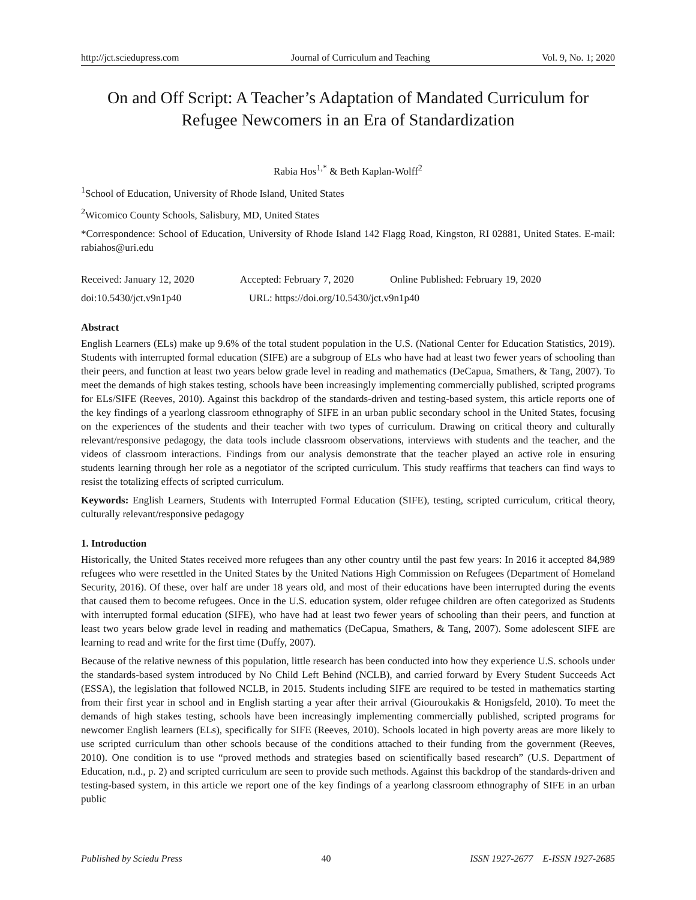http://jct.sciedupress.com Journal of Curriculum and Teaching Vol. 9, No. 1; 2020
On and Off Script: A Teacher’s Adaptation of Mandated Curriculum for Refugee Newcomers in an Era of Standardization
Rabia Hos<sup>1,*</sup> & Beth Kaplan-Wolff<sup>2</sup>
<sup>1</sup> School of Education, University of Rhode Island, United States
<sup>2</sup> Wicomico County Schools, Salisbury, MD, United States
*Correspondence: School of Education, University of Rhode Island 142 Flagg Road, Kingston, RI 02881, United States. E-mail: rabiahos@uri.edu
Received: January 12, 2020 Accepted: February 7, 2020 Online Published: February 19, 2020
doi:10.5430/jct.v9n1p40 URL: https://doi.org/10.5430/jct.v9n1p40
Abstract
English Learners (ELs) make up 9.6% of the total student population in the U.S. (National Center for Education Statistics, 2019). Students with interrupted formal education (SIFE) are a subgroup of ELs who have had at least two fewer years of schooling than their peers, and function at least two years below grade level in reading and mathematics (DeCapua, Smathers, & Tang, 2007). To meet the demands of high stakes testing, schools have been increasingly implementing commercially published, scripted programs for ELs/SIFE (Reeves, 2010). Against this backdrop of the standards-driven and testing-based system, this article reports one of the key findings of a yearlong classroom ethnography of SIFE in an urban public secondary school in the United States, focusing on the experiences of the students and their teacher with two types of curriculum. Drawing on critical theory and culturally relevant/responsive pedagogy, the data tools include classroom observations, interviews with students and the teacher, and the videos of classroom interactions. Findings from our analysis demonstrate that the teacher played an active role in ensuring students learning through her role as a negotiator of the scripted curriculum. This study reaffirms that teachers can find ways to resist the totalizing effects of scripted curriculum.
Keywords: English Learners, Students with Interrupted Formal Education (SIFE), testing, scripted curriculum, critical theory, culturally relevant/responsive pedagogy
1. Introduction
Historically, the United States received more refugees than any other country until the past few years: In 2016 it accepted 84,989 refugees who were resettled in the United States by the United Nations High Commission on Refugees (Department of Homeland Security, 2016). Of these, over half are under 18 years old, and most of their educations have been interrupted during the events that caused them to become refugees. Once in the U.S. education system, older refugee children are often categorized as Students with interrupted formal education (SIFE), who have had at least two fewer years of schooling than their peers, and function at least two years below grade level in reading and mathematics (DeCapua, Smathers, & Tang, 2007). Some adolescent SIFE are learning to read and write for the first time (Duffy, 2007).
Because of the relative newness of this population, little research has been conducted into how they experience U.S. schools under the standards-based system introduced by No Child Left Behind (NCLB), and carried forward by Every Student Succeeds Act (ESSA), the legislation that followed NCLB, in 2015. Students including SIFE are required to be tested in mathematics starting from their first year in school and in English starting a year after their arrival (Giouroukakis & Honigsfeld, 2010). To meet the demands of high stakes testing, schools have been increasingly implementing commercially published, scripted programs for newcomer English learners (ELs), specifically for SIFE (Reeves, 2010). Schools located in high poverty areas are more likely to use scripted curriculum than other schools because of the conditions attached to their funding from the government (Reeves, 2010). One condition is to use “proved methods and strategies based on scientifically based research” (U.S. Department of Education, n.d., p. 2) and scripted curriculum are seen to provide such methods. Against this backdrop of the standards-driven and testing-based system, in this article we report one of the key findings of a yearlong classroom ethnography of SIFE in an urban public
Published by Sciedu Press 40 ISSN 1927-2677 E-ISSN 1927-2685